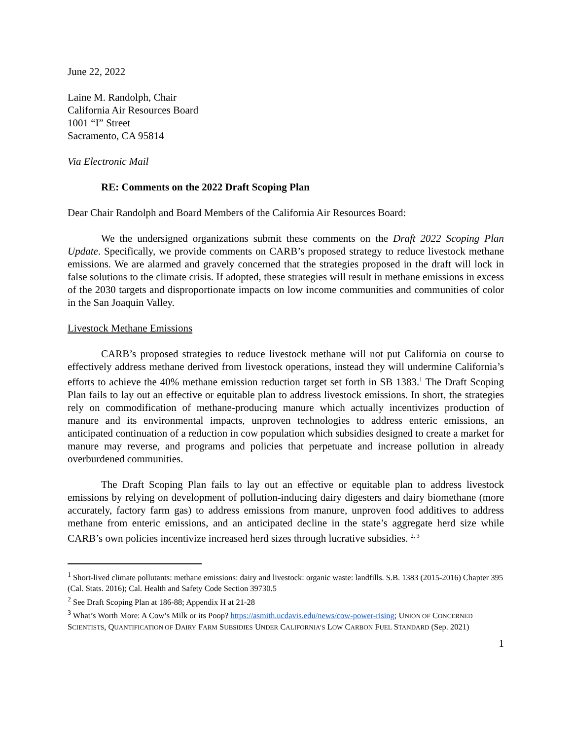June 22, 2022
Laine M. Randolph, Chair
California Air Resources Board
1001 “I” Street
Sacramento, CA 95814
Via Electronic Mail
RE: Comments on the 2022 Draft Scoping Plan
Dear Chair Randolph and Board Members of the California Air Resources Board:
We the undersigned organizations submit these comments on the Draft 2022 Scoping Plan Update. Specifically, we provide comments on CARB’s proposed strategy to reduce livestock methane emissions. We are alarmed and gravely concerned that the strategies proposed in the draft will lock in false solutions to the climate crisis. If adopted, these strategies will result in methane emissions in excess of the 2030 targets and disproportionate impacts on low income communities and communities of color in the San Joaquin Valley.
Livestock Methane Emissions
CARB’s proposed strategies to reduce livestock methane will not put California on course to effectively address methane derived from livestock operations, instead they will undermine California’s efforts to achieve the 40% methane emission reduction target set forth in SB 1383.<sup>1</sup> The Draft Scoping Plan fails to lay out an effective or equitable plan to address livestock emissions. In short, the strategies rely on commodification of methane-producing manure which actually incentivizes production of manure and its environmental impacts, unproven technologies to address enteric emissions, an anticipated continuation of a reduction in cow population which subsidies designed to create a market for manure may reverse, and programs and policies that perpetuate and increase pollution in already overburdened communities.
The Draft Scoping Plan fails to lay out an effective or equitable plan to address livestock emissions by relying on development of pollution-inducing dairy digesters and dairy biomethane (more accurately, factory farm gas) to address emissions from manure, unproven food additives to address methane from enteric emissions, and an anticipated decline in the state’s aggregate herd size while CARB’s own policies incentivize increased herd sizes through lucrative subsidies. <sup>2, 3</sup>
<sup>1</sup> Short-lived climate pollutants: methane emissions: dairy and livestock: organic waste: landfills. S.B. 1383 (2015-2016) Chapter 395 (Cal. Stats. 2016); Cal. Health and Safety Code Section 39730.5
<sup>2</sup> See Draft Scoping Plan at 186-88; Appendix H at 21-28
<sup>3</sup> What’s Worth More: A Cow’s Milk or its Poop? https://asmith.ucdavis.edu/news/cow-power-rising; UNION OF CONCERNED SCIENTISTS, QUANTIFICATION OF DAIRY FARM SUBSIDIES UNDER CALIFORNIA’S LOW CARBON FUEL STANDARD (Sep. 2021)
1